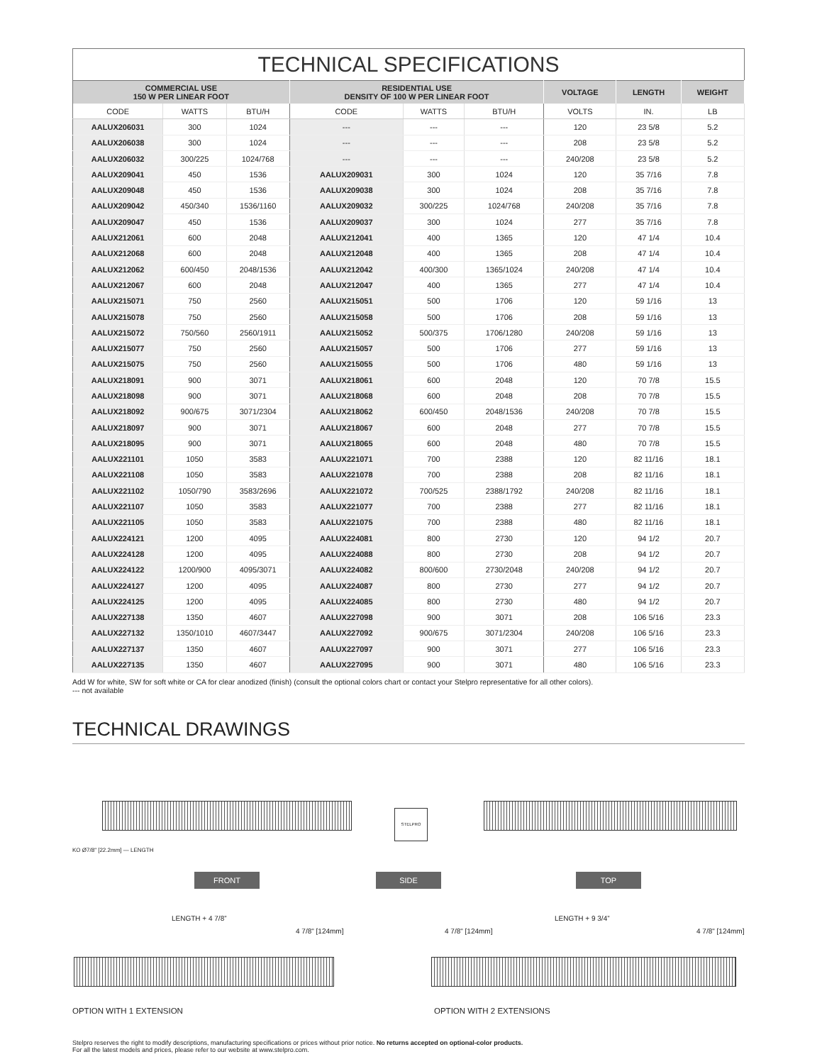TECHNICAL SPECIFICATIONS
| COMMERCIAL USE 150 W PER LINEAR FOOT | | | RESIDENTIAL USE DENSITY OF 100 W PER LINEAR FOOT | | | VOLTAGE | LENGTH | WEIGHT |
| --- | --- | --- | --- | --- | --- | --- | --- | --- |
| CODE | WATTS | BTU/H | CODE | WATTS | BTU/H | VOLTS | IN. | LB |
| AALUX206031 | 300 | 1024 | --- | --- | --- | 120 | 23 5/8 | 5.2 |
| AALUX206038 | 300 | 1024 | --- | --- | --- | 208 | 23 5/8 | 5.2 |
| AALUX206032 | 300/225 | 1024/768 | --- | --- | --- | 240/208 | 23 5/8 | 5.2 |
| AALUX209041 | 450 | 1536 | AALUX209031 | 300 | 1024 | 120 | 35 7/16 | 7.8 |
| AALUX209048 | 450 | 1536 | AALUX209038 | 300 | 1024 | 208 | 35 7/16 | 7.8 |
| AALUX209042 | 450/340 | 1536/1160 | AALUX209032 | 300/225 | 1024/768 | 240/208 | 35 7/16 | 7.8 |
| AALUX209047 | 450 | 1536 | AALUX209037 | 300 | 1024 | 277 | 35 7/16 | 7.8 |
| AALUX212061 | 600 | 2048 | AALUX212041 | 400 | 1365 | 120 | 47 1/4 | 10.4 |
| AALUX212068 | 600 | 2048 | AALUX212048 | 400 | 1365 | 208 | 47 1/4 | 10.4 |
| AALUX212062 | 600/450 | 2048/1536 | AALUX212042 | 400/300 | 1365/1024 | 240/208 | 47 1/4 | 10.4 |
| AALUX212067 | 600 | 2048 | AALUX212047 | 400 | 1365 | 277 | 47 1/4 | 10.4 |
| AALUX215071 | 750 | 2560 | AALUX215051 | 500 | 1706 | 120 | 59 1/16 | 13 |
| AALUX215078 | 750 | 2560 | AALUX215058 | 500 | 1706 | 208 | 59 1/16 | 13 |
| AALUX215072 | 750/560 | 2560/1911 | AALUX215052 | 500/375 | 1706/1280 | 240/208 | 59 1/16 | 13 |
| AALUX215077 | 750 | 2560 | AALUX215057 | 500 | 1706 | 277 | 59 1/16 | 13 |
| AALUX215075 | 750 | 2560 | AALUX215055 | 500 | 1706 | 480 | 59 1/16 | 13 |
| AALUX218091 | 900 | 3071 | AALUX218061 | 600 | 2048 | 120 | 70 7/8 | 15.5 |
| AALUX218098 | 900 | 3071 | AALUX218068 | 600 | 2048 | 208 | 70 7/8 | 15.5 |
| AALUX218092 | 900/675 | 3071/2304 | AALUX218062 | 600/450 | 2048/1536 | 240/208 | 70 7/8 | 15.5 |
| AALUX218097 | 900 | 3071 | AALUX218067 | 600 | 2048 | 277 | 70 7/8 | 15.5 |
| AALUX218095 | 900 | 3071 | AALUX218065 | 600 | 2048 | 480 | 70 7/8 | 15.5 |
| AALUX221101 | 1050 | 3583 | AALUX221071 | 700 | 2388 | 120 | 82 11/16 | 18.1 |
| AALUX221108 | 1050 | 3583 | AALUX221078 | 700 | 2388 | 208 | 82 11/16 | 18.1 |
| AALUX221102 | 1050/790 | 3583/2696 | AALUX221072 | 700/525 | 2388/1792 | 240/208 | 82 11/16 | 18.1 |
| AALUX221107 | 1050 | 3583 | AALUX221077 | 700 | 2388 | 277 | 82 11/16 | 18.1 |
| AALUX221105 | 1050 | 3583 | AALUX221075 | 700 | 2388 | 480 | 82 11/16 | 18.1 |
| AALUX224121 | 1200 | 4095 | AALUX224081 | 800 | 2730 | 120 | 94 1/2 | 20.7 |
| AALUX224128 | 1200 | 4095 | AALUX224088 | 800 | 2730 | 208 | 94 1/2 | 20.7 |
| AALUX224122 | 1200/900 | 4095/3071 | AALUX224082 | 800/600 | 2730/2048 | 240/208 | 94 1/2 | 20.7 |
| AALUX224127 | 1200 | 4095 | AALUX224087 | 800 | 2730 | 277 | 94 1/2 | 20.7 |
| AALUX224125 | 1200 | 4095 | AALUX224085 | 800 | 2730 | 480 | 94 1/2 | 20.7 |
| AALUX227138 | 1350 | 4607 | AALUX227098 | 900 | 3071 | 208 | 106 5/16 | 23.3 |
| AALUX227132 | 1350/1010 | 4607/3447 | AALUX227092 | 900/675 | 3071/2304 | 240/208 | 106 5/16 | 23.3 |
| AALUX227137 | 1350 | 4607 | AALUX227097 | 900 | 3071 | 277 | 106 5/16 | 23.3 |
| AALUX227135 | 1350 | 4607 | AALUX227095 | 900 | 3071 | 480 | 106 5/16 | 23.3 |
Add W for white, SW for soft white or CA for clear anodized (finish) (consult the optional colors chart or contact your Stelpro representative for all other colors).
--- not available
TECHNICAL DRAWINGS
STELPRO
FRONT SIDE TOP
KO Ø7/8" [22.2mm] — LENGTH
LENGTH + 4 7/8”
4 7/8" [124mm]
LENGTH + 9 3/4”
4 7/8" [124mm] 4 7/8" [124mm]
OPTION WITH 1 EXTENSION OPTION WITH 2 EXTENSIONS
Stelpro reserves the right to modify descriptions, manufacturing specifications or prices without prior notice. No returns accepted on optional-color products.
For all the latest models and prices, please refer to our website at www.stelpro.com.